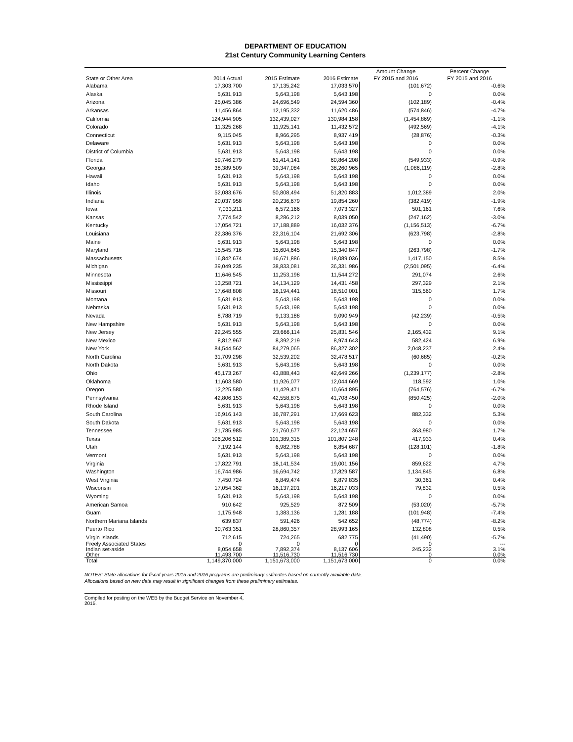DEPARTMENT OF EDUCATION
21st Century Community Learning Centers
| State or Other Area | 2014 Actual | 2015 Estimate | 2016 Estimate | Amount Change FY 2015 and 2016 | Percent Change FY 2015 and 2016 |
| --- | --- | --- | --- | --- | --- |
| Alabama | 17,303,700 | 17,135,242 | 17,033,570 | (101,672) | -0.6% |
| Alaska | 5,631,913 | 5,643,198 | 5,643,198 | 0 | 0.0% |
| Arizona | 25,045,386 | 24,696,549 | 24,594,360 | (102,189) | -0.4% |
| Arkansas | 11,456,864 | 12,195,332 | 11,620,486 | (574,846) | -4.7% |
| California | 124,944,905 | 132,439,027 | 130,984,158 | (1,454,869) | -1.1% |
| Colorado | 11,325,268 | 11,925,141 | 11,432,572 | (492,569) | -4.1% |
| Connecticut | 9,115,045 | 8,966,295 | 8,937,419 | (28,876) | -0.3% |
| Delaware | 5,631,913 | 5,643,198 | 5,643,198 | 0 | 0.0% |
| District of Columbia | 5,631,913 | 5,643,198 | 5,643,198 | 0 | 0.0% |
| Florida | 59,746,279 | 61,414,141 | 60,864,208 | (549,933) | -0.9% |
| Georgia | 38,389,509 | 39,347,084 | 38,260,965 | (1,086,119) | -2.8% |
| Hawaii | 5,631,913 | 5,643,198 | 5,643,198 | 0 | 0.0% |
| Idaho | 5,631,913 | 5,643,198 | 5,643,198 | 0 | 0.0% |
| Illinois | 52,083,676 | 50,808,494 | 51,820,883 | 1,012,389 | 2.0% |
| Indiana | 20,037,958 | 20,236,679 | 19,854,260 | (382,419) | -1.9% |
| Iowa | 7,033,211 | 6,572,166 | 7,073,327 | 501,161 | 7.6% |
| Kansas | 7,774,542 | 8,286,212 | 8,039,050 | (247,162) | -3.0% |
| Kentucky | 17,054,721 | 17,188,889 | 16,032,376 | (1,156,513) | -6.7% |
| Louisiana | 22,386,376 | 22,316,104 | 21,692,306 | (623,798) | -2.8% |
| Maine | 5,631,913 | 5,643,198 | 5,643,198 | 0 | 0.0% |
| Maryland | 15,545,716 | 15,604,645 | 15,340,847 | (263,798) | -1.7% |
| Massachusetts | 16,842,674 | 16,671,886 | 18,089,036 | 1,417,150 | 8.5% |
| Michigan | 39,049,235 | 38,833,081 | 36,331,986 | (2,501,095) | -6.4% |
| Minnesota | 11,646,545 | 11,253,198 | 11,544,272 | 291,074 | 2.6% |
| Mississippi | 13,258,721 | 14,134,129 | 14,431,458 | 297,329 | 2.1% |
| Missouri | 17,648,808 | 18,194,441 | 18,510,001 | 315,560 | 1.7% |
| Montana | 5,631,913 | 5,643,198 | 5,643,198 | 0 | 0.0% |
| Nebraska | 5,631,913 | 5,643,198 | 5,643,198 | 0 | 0.0% |
| Nevada | 8,788,719 | 9,133,188 | 9,090,949 | (42,239) | -0.5% |
| New Hampshire | 5,631,913 | 5,643,198 | 5,643,198 | 0 | 0.0% |
| New Jersey | 22,245,555 | 23,666,114 | 25,831,546 | 2,165,432 | 9.1% |
| New Mexico | 8,812,967 | 8,392,219 | 8,974,643 | 582,424 | 6.9% |
| New York | 84,544,562 | 84,279,065 | 86,327,302 | 2,048,237 | 2.4% |
| North Carolina | 31,709,298 | 32,539,202 | 32,478,517 | (60,685) | -0.2% |
| North Dakota | 5,631,913 | 5,643,198 | 5,643,198 | 0 | 0.0% |
| Ohio | 45,173,267 | 43,888,443 | 42,649,266 | (1,239,177) | -2.8% |
| Oklahoma | 11,603,580 | 11,926,077 | 12,044,669 | 118,592 | 1.0% |
| Oregon | 12,225,580 | 11,429,471 | 10,664,895 | (764,576) | -6.7% |
| Pennsylvania | 42,806,153 | 42,558,875 | 41,708,450 | (850,425) | -2.0% |
| Rhode Island | 5,631,913 | 5,643,198 | 5,643,198 | 0 | 0.0% |
| South Carolina | 16,916,143 | 16,787,291 | 17,669,623 | 882,332 | 5.3% |
| South Dakota | 5,631,913 | 5,643,198 | 5,643,198 | 0 | 0.0% |
| Tennessee | 21,785,985 | 21,760,677 | 22,124,657 | 363,980 | 1.7% |
| Texas | 106,206,512 | 101,389,315 | 101,807,248 | 417,933 | 0.4% |
| Utah | 7,192,144 | 6,982,788 | 6,854,687 | (128,101) | -1.8% |
| Vermont | 5,631,913 | 5,643,198 | 5,643,198 | 0 | 0.0% |
| Virginia | 17,822,791 | 18,141,534 | 19,001,156 | 859,622 | 4.7% |
| Washington | 16,744,986 | 16,694,742 | 17,829,587 | 1,134,845 | 6.8% |
| West Virginia | 7,450,724 | 6,849,474 | 6,879,835 | 30,361 | 0.4% |
| Wisconsin | 17,054,362 | 16,137,201 | 16,217,033 | 79,832 | 0.5% |
| Wyoming | 5,631,913 | 5,643,198 | 5,643,198 | 0 | 0.0% |
| American Samoa | 910,642 | 925,529 | 872,509 | (53,020) | -5.7% |
| Guam | 1,175,948 | 1,383,136 | 1,281,188 | (101,948) | -7.4% |
| Northern Mariana Islands | 639,837 | 591,426 | 542,652 | (48,774) | -8.2% |
| Puerto Rico | 30,763,351 | 28,860,357 | 28,993,165 | 132,808 | 0.5% |
| Virgin Islands | 712,615 | 724,265 | 682,775 | (41,490) | -5.7% |
| Freely Associated States | 0 | 0 | 0 | 0 | --- |
| Indian set-aside | 8,054,658 | 7,892,374 | 8,137,606 | 245,232 | 3.1% |
| Other | 11,493,700 | 11,516,730 | 11,516,730 | 0 | 0.0% |
| Total | 1,149,370,000 | 1,151,673,000 | 1,151,673,000 | 0 | 0.0% |
NOTES: State allocations for fiscal years 2015 and 2016 programs are preliminary estimates based on currently available data.
Allocations based on new data may result in significant changes from these preliminary estimates.
Compiled for posting on the WEB by the Budget Service on November 4, 2015.